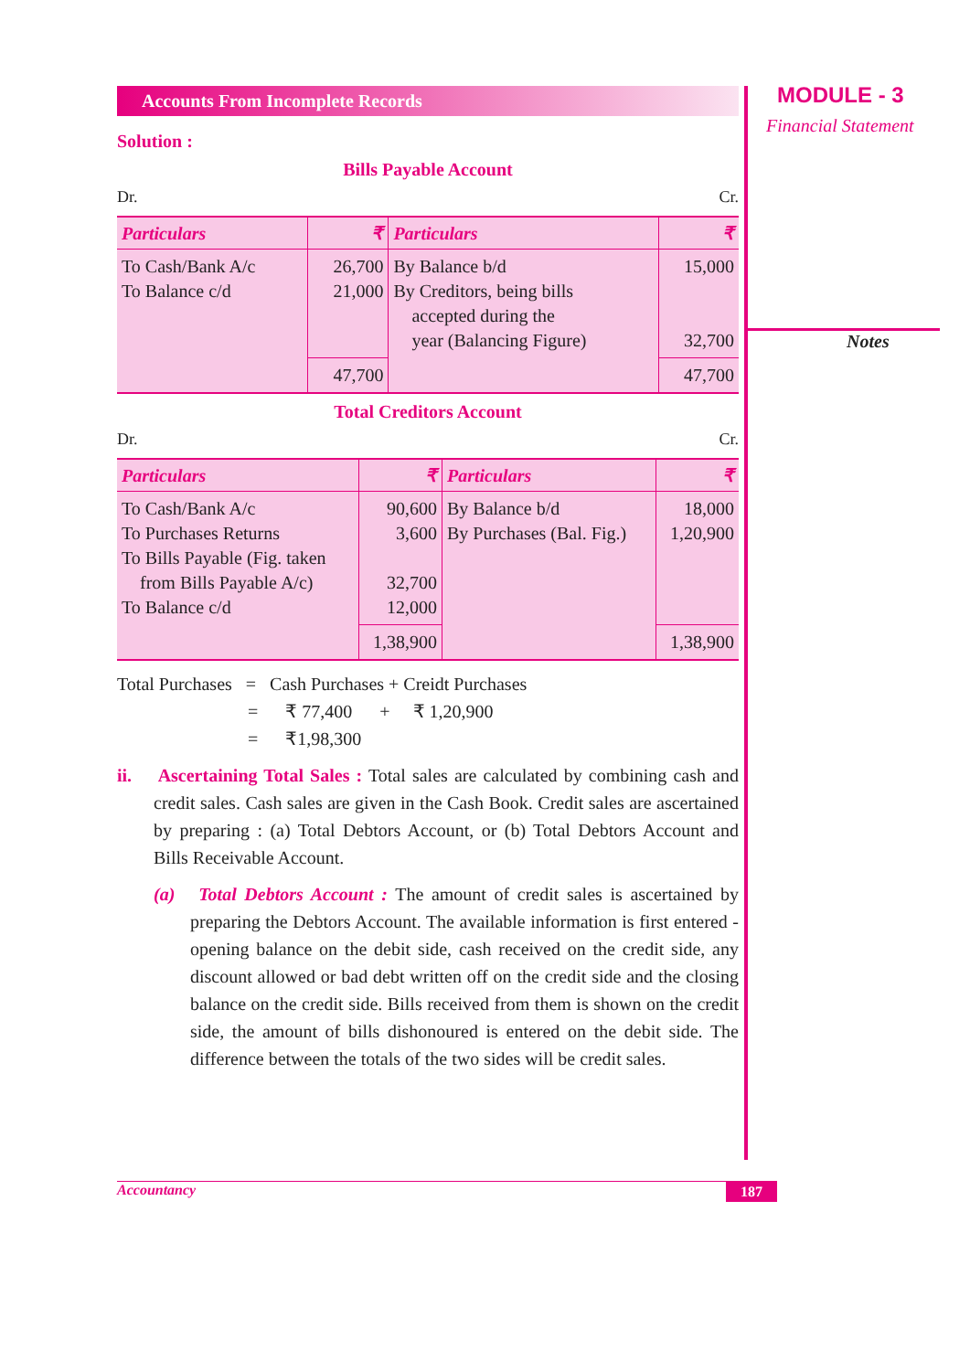Accounts From Incomplete Records
Solution :
Bills Payable Account
Dr. Cr.
| Particulars | ₹ | Particulars | ₹ |
| --- | --- | --- | --- |
| To Cash/Bank A/c To Balance c/d | 26,700 21,000 | By Balance b/d By Creditors, being bills accepted during the year (Balancing Figure) | 15,000 32,700 |
| | 47,700 | | 47,700 |
Total Creditors Account
Dr. Cr.
| Particulars | ₹ | Particulars | ₹ |
| --- | --- | --- | --- |
| To Cash/Bank A/c To Purchases Returns To Bills Payable (Fig. taken from Bills Payable A/c) To Balance c/d | 90,600 3,600 32,700 12,000 | By Balance b/d By Purchases (Bal. Fig.) | 18,000 1,20,900 |
| | 1,38,900 | | 1,38,900 |
Total Purchases = Cash Purchases + Creidt Purchases
= ₹ 77,400 + ₹ 1,20,900
= ₹1,98,300
ii. Ascertaining Total Sales : Total sales are calculated by combining cash and credit sales. Cash sales are given in the Cash Book. Credit sales are ascertained by preparing : (a) Total Debtors Account, or (b) Total Debtors Account and Bills Receivable Account.
(a) Total Debtors Account : The amount of credit sales is ascertained by preparing the Debtors Account. The available information is first entered - opening balance on the debit side, cash received on the credit side, any discount allowed or bad debt written off on the credit side and the closing balance on the credit side. Bills received from them is shown on the credit side, the amount of bills dishonoured is entered on the debit side. The difference between the totals of the two sides will be credit sales.
MODULE - 3
Financial Statement
Notes
Accountancy 187